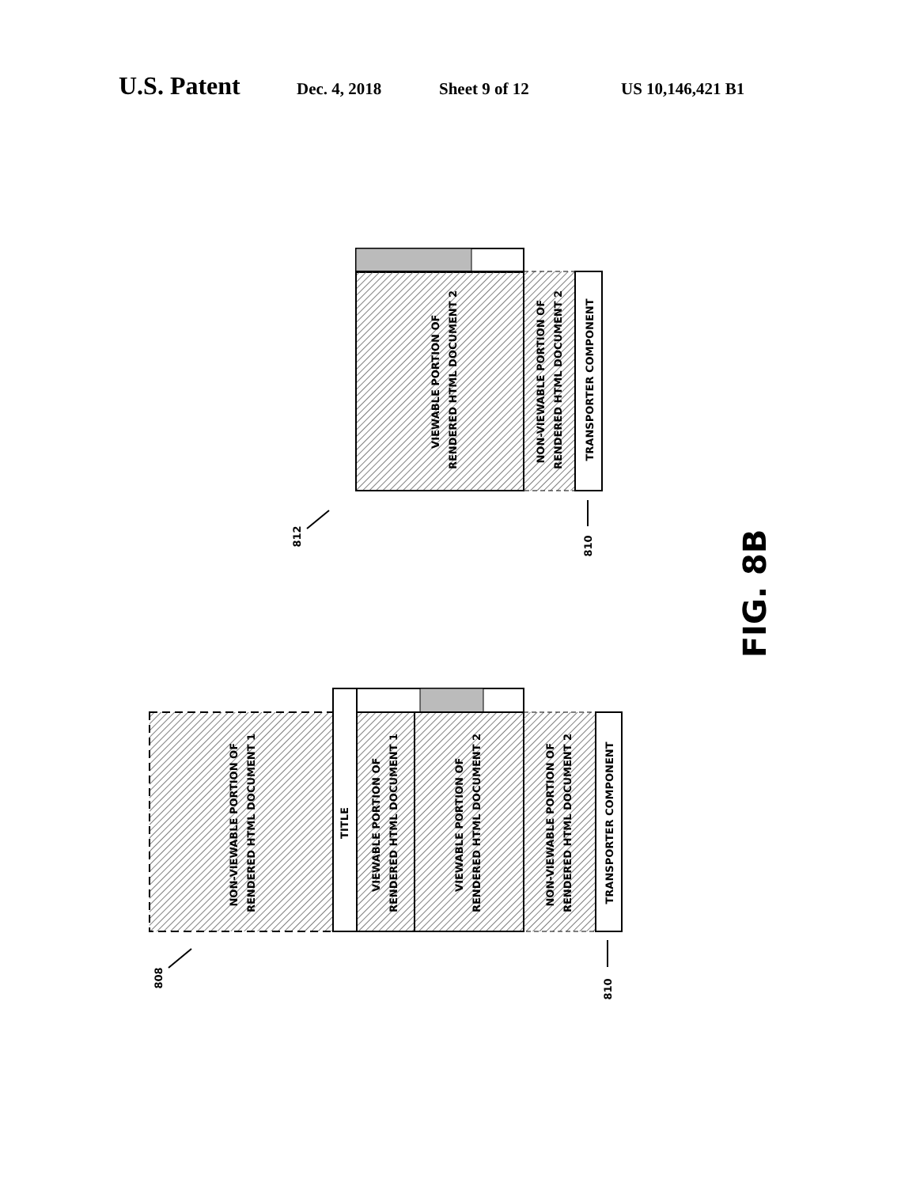U.S. Patent Dec. 4, 2018 Sheet 9 of 12 US 10,146,421 B1
VIEWABLE PORTION OF RENDERED HTML DOCUMENT 2
NON-VIEWABLE PORTION OF RENDERED HTML DOCUMENT 2
TRANSPORTER COMPONENT
NON-VIEWABLE PORTION OF RENDERED HTML DOCUMENT 1
TITLE
VIEWABLE PORTION OF RENDERED HTML DOCUMENT 1
VIEWABLE PORTION OF RENDERED HTML DOCUMENT 2
NON-VIEWABLE PORTION OF RENDERED HTML DOCUMENT 2
TRANSPORTER COMPONENT
812
810
808
810
FIG. 8B